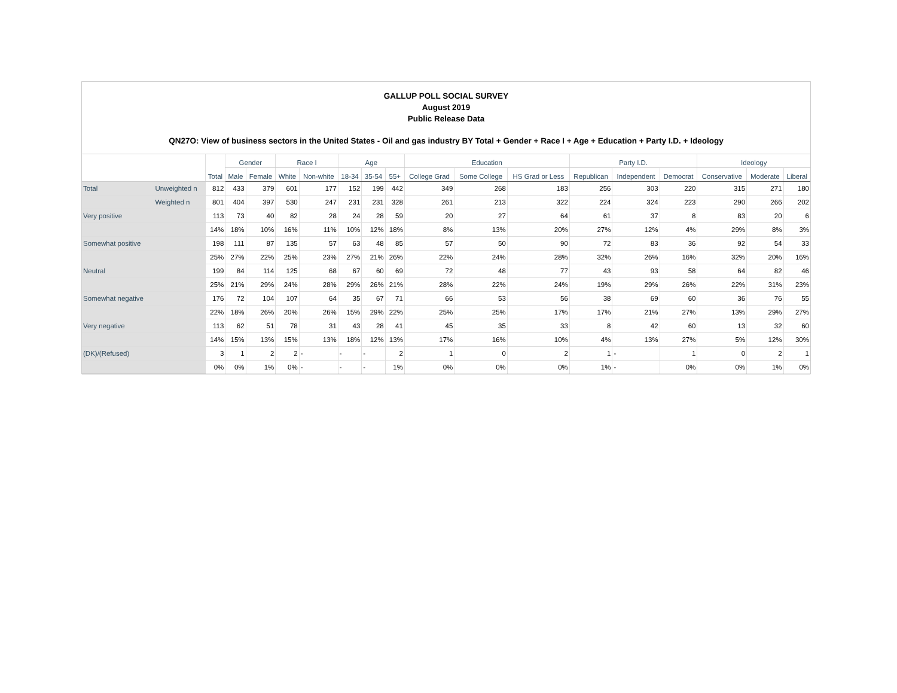GALLUP POLL SOCIAL SURVEY
August 2019
Public Release Data
QN27O: View of business sectors in the United States - Oil and gas industry BY Total + Gender + Race I + Age + Education + Party I.D. + Ideology
| | | Total | Gender | | Race I | | Age | | | Education | | | Party I.D. | | | Ideology | | |
| --- | --- | --- | --- | --- | --- | --- | --- | --- | --- | --- | --- | --- | --- | --- | --- | --- | --- | --- |
| | | | Male | Female | White | Non-white | 18-34 | 35-54 | 55+ | College Grad | Some College | HS Grad or Less | Republican | Independent | Democrat | Conservative | Moderate | Liberal |
| Total | Unweighted n | 812 | 433 | 379 | 601 | 177 | 152 | 199 | 442 | 349 | 268 | 183 | 256 | 303 | 220 | 315 | 271 | 180 |
| | Weighted n | 801 | 404 | 397 | 530 | 247 | 231 | 231 | 328 | 261 | 213 | 322 | 224 | 324 | 223 | 290 | 266 | 202 |
| Very positive | | 113 | 73 | 40 | 82 | 28 | 24 | 28 | 59 | 20 | 27 | 64 | 61 | 37 | 8 | 83 | 20 | 6 |
| | | 14% | 18% | 10% | 16% | 11% | 10% | 12% | 18% | 8% | 13% | 20% | 27% | 12% | 4% | 29% | 8% | 3% |
| Somewhat positive | | 198 | 111 | 87 | 135 | 57 | 63 | 48 | 85 | 57 | 50 | 90 | 72 | 83 | 36 | 92 | 54 | 33 |
| | | 25% | 27% | 22% | 25% | 23% | 27% | 21% | 26% | 22% | 24% | 28% | 32% | 26% | 16% | 32% | 20% | 16% |
| Neutral | | 199 | 84 | 114 | 125 | 68 | 67 | 60 | 69 | 72 | 48 | 77 | 43 | 93 | 58 | 64 | 82 | 46 |
| | | 25% | 21% | 29% | 24% | 28% | 29% | 26% | 21% | 28% | 22% | 24% | 19% | 29% | 26% | 22% | 31% | 23% |
| Somewhat negative | | 176 | 72 | 104 | 107 | 64 | 35 | 67 | 71 | 66 | 53 | 56 | 38 | 69 | 60 | 36 | 76 | 55 |
| | | 22% | 18% | 26% | 20% | 26% | 15% | 29% | 22% | 25% | 25% | 17% | 17% | 21% | 27% | 13% | 29% | 27% |
| Very negative | | 113 | 62 | 51 | 78 | 31 | 43 | 28 | 41 | 45 | 35 | 33 | 8 | 42 | 60 | 13 | 32 | 60 |
| | | 14% | 15% | 13% | 15% | 13% | 18% | 12% | 13% | 17% | 16% | 10% | 4% | 13% | 27% | 5% | 12% | 30% |
| (DK)/(Refused) | | 3 | 1 | 2 | 2 | - | - | - | 2 | 1 | 0 | 2 | 1 | - | 1 | 0 | 2 | 1 |
| | | 0% | 0% | 1% | 0% | - | - | - | 1% | 0% | 0% | 0% | 1% | - | 0% | 0% | 1% | 0% |